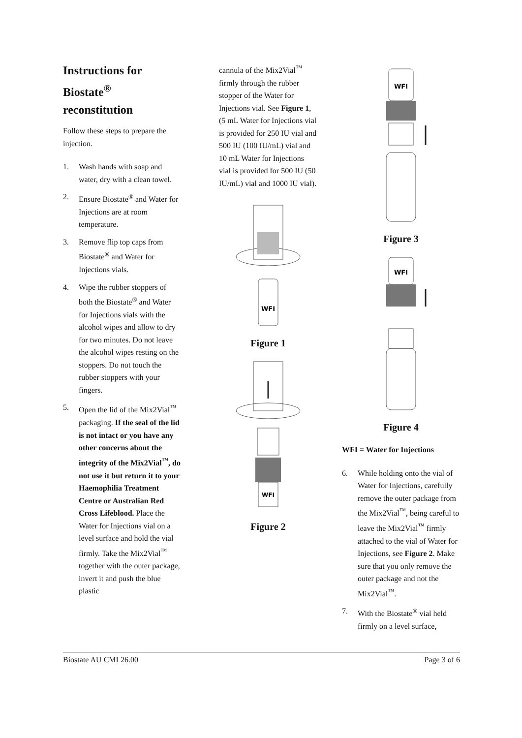Instructions for Biostate<sup>®</sup> reconstitution
Follow these steps to prepare the injection.
1. Wash hands with soap and water, dry with a clean towel.
2. Ensure Biostate<sup>®</sup> and Water for Injections are at room temperature.
3. Remove flip top caps from Biostate<sup>®</sup> and Water for Injections vials.
4. Wipe the rubber stoppers of both the Biostate<sup>®</sup> and Water for Injections vials with the alcohol wipes and allow to dry for two minutes. Do not leave the alcohol wipes resting on the stoppers. Do not touch the rubber stoppers with your fingers.
5. Open the lid of the Mix2Vial<sup>™</sup> packaging. If the seal of the lid is not intact or you have any other concerns about the integrity of the Mix2Vial<sup>™</sup>, do not use it but return it to your Haemophilia Treatment Centre or Australian Red Cross Lifeblood. Place the Water for Injections vial on a level surface and hold the vial firmly. Take the Mix2Vial<sup>™</sup> together with the outer package, invert it and push the blue plastic
cannula of the Mix2Vial<sup>™</sup> firmly through the rubber stopper of the Water for Injections vial. See Figure 1, (5 mL Water for Injections vial is provided for 250 IU vial and 500 IU (100 IU/mL) vial and 10 mL Water for Injections vial is provided for 500 IU (50 IU/mL) vial and 1000 IU vial).
WFI
Figure 1
WFI
Figure 2
WFI
Figure 3
WFI
Figure 4
WFI = Water for Injections
6. While holding onto the vial of Water for Injections, carefully remove the outer package from the Mix2Vial<sup>™</sup>, being careful to leave the Mix2Vial<sup>™</sup> firmly attached to the vial of Water for Injections, see Figure 2. Make sure that you only remove the outer package and not the Mix2Vial<sup>™</sup>.
7. With the Biostate<sup>®</sup> vial held firmly on a level surface,
Biostate AU CMI 26.00 Page 3 of 6